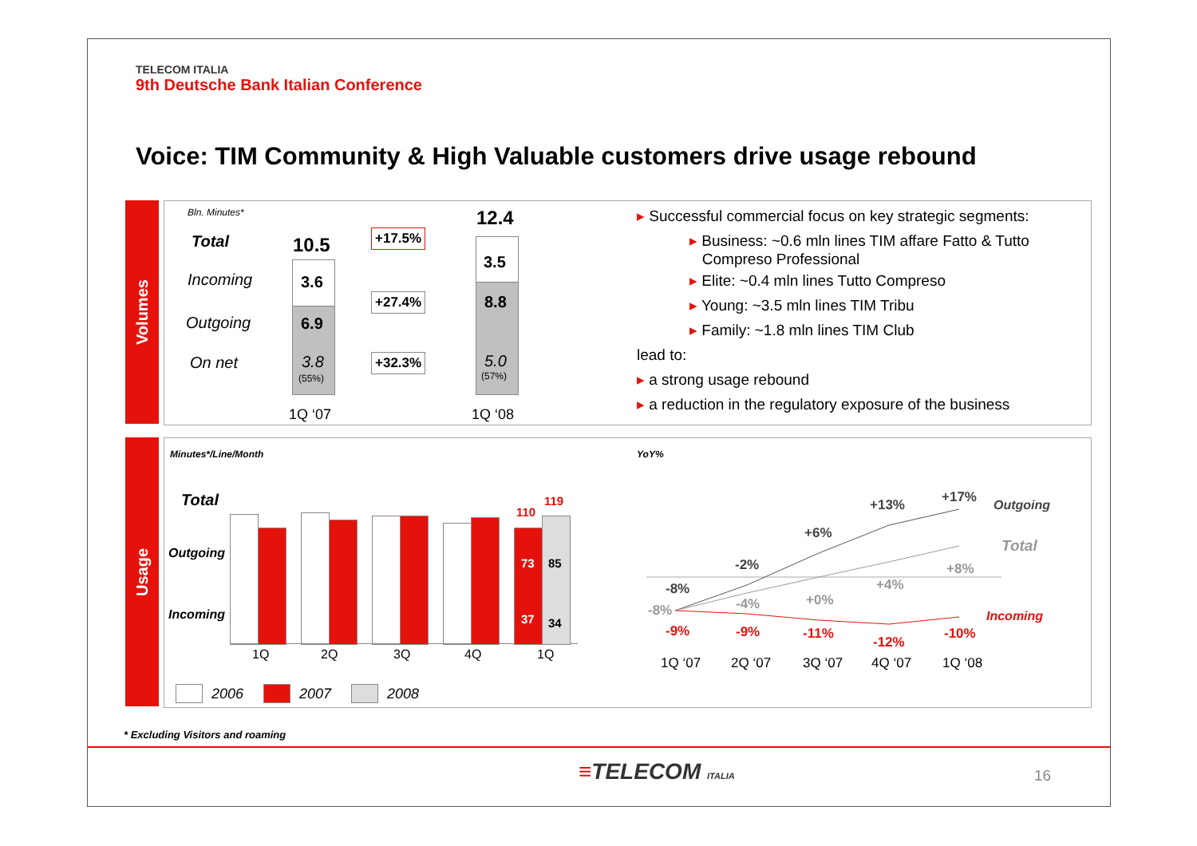TELECOM ITALIA
9th Deutsche Bank Italian Conference
Voice: TIM Community & High Valuable customers drive usage rebound
Volumes
Usage
Bln. Minutes*
Total
Incoming
Outgoing
On net
10.5
3.6
6.9
3.8
(55%)
1Q ‘07
12.4
3.5
8.8
5.0
(57%)
1Q ‘08
+17.5%
+27.4%
+32.3%
▸ Successful commercial focus on key strategic segments:
▸ Business: ~0.6 mln lines TIM affare Fatto & Tutto
Compreso Professional
▸ Elite: ~0.4 mln lines Tutto Compreso
▸ Young: ~3.5 mln lines TIM Tribu
▸ Family: ~1.8 mln lines TIM Club
lead to:
▸ a strong usage rebound
▸ a reduction in the regulatory exposure of the business
Minutes*/Line/Month
Total
Outgoing
Incoming
110
119
73 85
37 34
1Q 2Q 3Q 4Q 1Q
2006 2007 2008
YoY%
+13% +17%
Outgoing
+6%
Total
-2% +8%
+4%
-8%
+0%
-4%
-8% Incoming
-9% -9% -11% -10%
-12%
1Q ‘07 2Q ‘07 3Q ‘07 4Q ‘07 1Q ‘08
* Excluding Visitors and roaming
≡TELECOM ITALIA 16